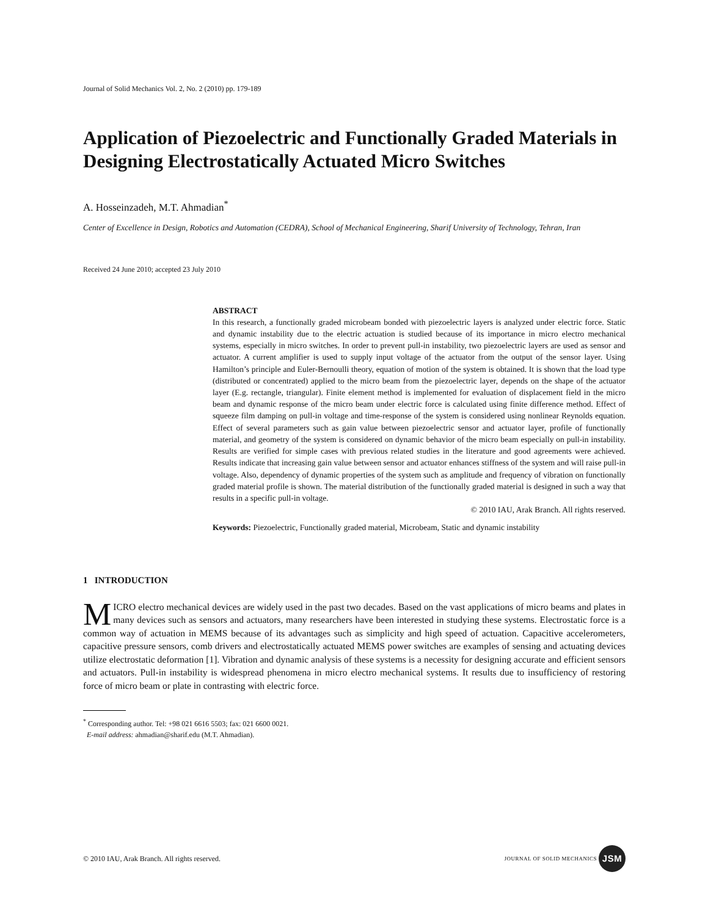Journal of Solid Mechanics Vol. 2, No. 2 (2010) pp. 179-189
Application of Piezoelectric and Functionally Graded Materials in Designing Electrostatically Actuated Micro Switches
A. Hosseinzadeh, M.T. Ahmadian<sup>*</sup>
Center of Excellence in Design, Robotics and Automation (CEDRA), School of Mechanical Engineering, Sharif University of Technology, Tehran, Iran
Received 24 June 2010; accepted 23 July 2010
ABSTRACT
In this research, a functionally graded microbeam bonded with piezoelectric layers is analyzed under electric force. Static and dynamic instability due to the electric actuation is studied because of its importance in micro electro mechanical systems, especially in micro switches. In order to prevent pull-in instability, two piezoelectric layers are used as sensor and actuator. A current amplifier is used to supply input voltage of the actuator from the output of the sensor layer. Using Hamilton’s principle and Euler-Bernoulli theory, equation of motion of the system is obtained. It is shown that the load type (distributed or concentrated) applied to the micro beam from the piezoelectric layer, depends on the shape of the actuator layer (E.g. rectangle, triangular). Finite element method is implemented for evaluation of displacement field in the micro beam and dynamic response of the micro beam under electric force is calculated using finite difference method. Effect of squeeze film damping on pull-in voltage and time-response of the system is considered using nonlinear Reynolds equation. Effect of several parameters such as gain value between piezoelectric sensor and actuator layer, profile of functionally material, and geometry of the system is considered on dynamic behavior of the micro beam especially on pull-in instability. Results are verified for simple cases with previous related studies in the literature and good agreements were achieved. Results indicate that increasing gain value between sensor and actuator enhances stiffness of the system and will raise pull-in voltage. Also, dependency of dynamic properties of the system such as amplitude and frequency of vibration on functionally graded material profile is shown. The material distribution of the functionally graded material is designed in such a way that results in a specific pull-in voltage.
© 2010 IAU, Arak Branch. All rights reserved.
Keywords: Piezoelectric, Functionally graded material, Microbeam, Static and dynamic instability
1 INTRODUCTION
MICRO electro mechanical devices are widely used in the past two decades. Based on the vast applications of micro beams and plates in many devices such as sensors and actuators, many researchers have been interested in studying these systems. Electrostatic force is a common way of actuation in MEMS because of its advantages such as simplicity and high speed of actuation. Capacitive accelerometers, capacitive pressure sensors, comb drivers and electrostatically actuated MEMS power switches are examples of sensing and actuating devices utilize electrostatic deformation [1]. Vibration and dynamic analysis of these systems is a necessity for designing accurate and efficient sensors and actuators. Pull-in instability is widespread phenomena in micro electro mechanical systems. It results due to insufficiency of restoring force of micro beam or plate in contrasting with electric force.
<sup>*</sup> Corresponding author. Tel: +98 021 6616 5503; fax: 021 6600 0021.
E-mail address: ahmadian@sharif.edu (M.T. Ahmadian).
© 2010 IAU, Arak Branch. All rights reserved. JOURNAL OF SOLID MECHANICS JSM